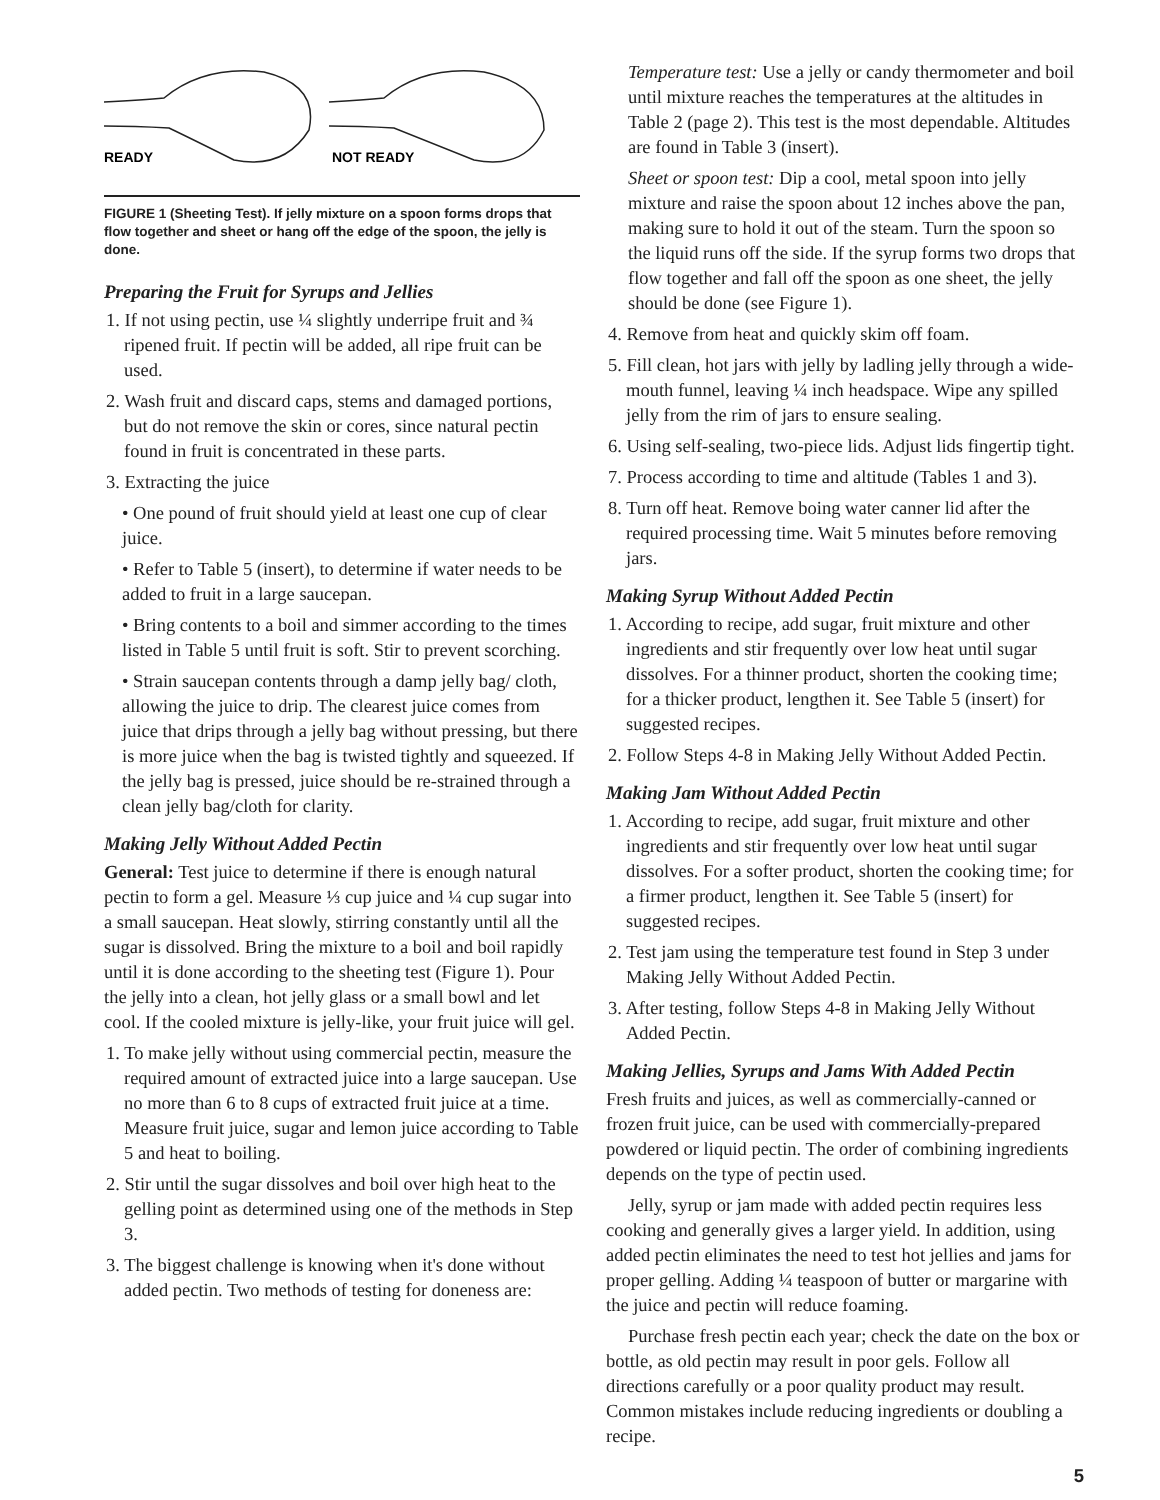READY
NOT READY
FIGURE 1 (Sheeting Test). If jelly mixture on a spoon forms drops that flow together and sheet or hang off the edge of the spoon, the jelly is done.
Preparing the Fruit for Syrups and Jellies
1. If not using pectin, use ¼ slightly underripe fruit and ¾ ripened fruit. If pectin will be added, all ripe fruit can be used.
2. Wash fruit and discard caps, stems and damaged portions, but do not remove the skin or cores, since natural pectin found in fruit is concentrated in these parts.
3. Extracting the juice
• One pound of fruit should yield at least one cup of clear juice.
• Refer to Table 5 (insert), to determine if water needs to be added to fruit in a large saucepan.
• Bring contents to a boil and simmer according to the times listed in Table 5 until fruit is soft. Stir to prevent scorching.
• Strain saucepan contents through a damp jelly bag/ cloth, allowing the juice to drip. The clearest juice comes from juice that drips through a jelly bag without pressing, but there is more juice when the bag is twisted tightly and squeezed. If the jelly bag is pressed, juice should be re-strained through a clean jelly bag/cloth for clarity.
Making Jelly Without Added Pectin
General: Test juice to determine if there is enough natural pectin to form a gel. Measure ⅓ cup juice and ¼ cup sugar into a small saucepan. Heat slowly, stirring constantly until all the sugar is dissolved. Bring the mixture to a boil and boil rapidly until it is done according to the sheeting test (Figure 1). Pour the jelly into a clean, hot jelly glass or a small bowl and let cool. If the cooled mixture is jelly-like, your fruit juice will gel.
1. To make jelly without using commercial pectin, measure the required amount of extracted juice into a large saucepan. Use no more than 6 to 8 cups of extracted fruit juice at a time. Measure fruit juice, sugar and lemon juice according to Table 5 and heat to boiling.
2. Stir until the sugar dissolves and boil over high heat to the gelling point as determined using one of the methods in Step 3.
3. The biggest challenge is knowing when it's done without added pectin. Two methods of testing for doneness are:
Temperature test: Use a jelly or candy thermometer and boil until mixture reaches the temperatures at the altitudes in Table 2 (page 2). This test is the most dependable. Altitudes are found in Table 3 (insert).
Sheet or spoon test: Dip a cool, metal spoon into jelly mixture and raise the spoon about 12 inches above the pan, making sure to hold it out of the steam. Turn the spoon so the liquid runs off the side. If the syrup forms two drops that flow together and fall off the spoon as one sheet, the jelly should be done (see Figure 1).
4. Remove from heat and quickly skim off foam.
5. Fill clean, hot jars with jelly by ladling jelly through a wide-mouth funnel, leaving ¼ inch headspace. Wipe any spilled jelly from the rim of jars to ensure sealing.
6. Using self-sealing, two-piece lids. Adjust lids fingertip tight.
7. Process according to time and altitude (Tables 1 and 3).
8. Turn off heat. Remove boing water canner lid after the required processing time. Wait 5 minutes before removing jars.
Making Syrup Without Added Pectin
1. According to recipe, add sugar, fruit mixture and other ingredients and stir frequently over low heat until sugar dissolves. For a thinner product, shorten the cooking time; for a thicker product, lengthen it. See Table 5 (insert) for suggested recipes.
2. Follow Steps 4-8 in Making Jelly Without Added Pectin.
Making Jam Without Added Pectin
1. According to recipe, add sugar, fruit mixture and other ingredients and stir frequently over low heat until sugar dissolves. For a softer product, shorten the cooking time; for a firmer product, lengthen it. See Table 5 (insert) for suggested recipes.
2. Test jam using the temperature test found in Step 3 under Making Jelly Without Added Pectin.
3. After testing, follow Steps 4-8 in Making Jelly Without Added Pectin.
Making Jellies, Syrups and Jams With Added Pectin
Fresh fruits and juices, as well as commercially-canned or frozen fruit juice, can be used with commercially-prepared powdered or liquid pectin. The order of combining ingredients depends on the type of pectin used.
Jelly, syrup or jam made with added pectin requires less cooking and generally gives a larger yield. In addition, using added pectin eliminates the need to test hot jellies and jams for proper gelling. Adding ¼ teaspoon of butter or margarine with the juice and pectin will reduce foaming.
Purchase fresh pectin each year; check the date on the box or bottle, as old pectin may result in poor gels. Follow all directions carefully or a poor quality product may result. Common mistakes include reducing ingredients or doubling a recipe.
5